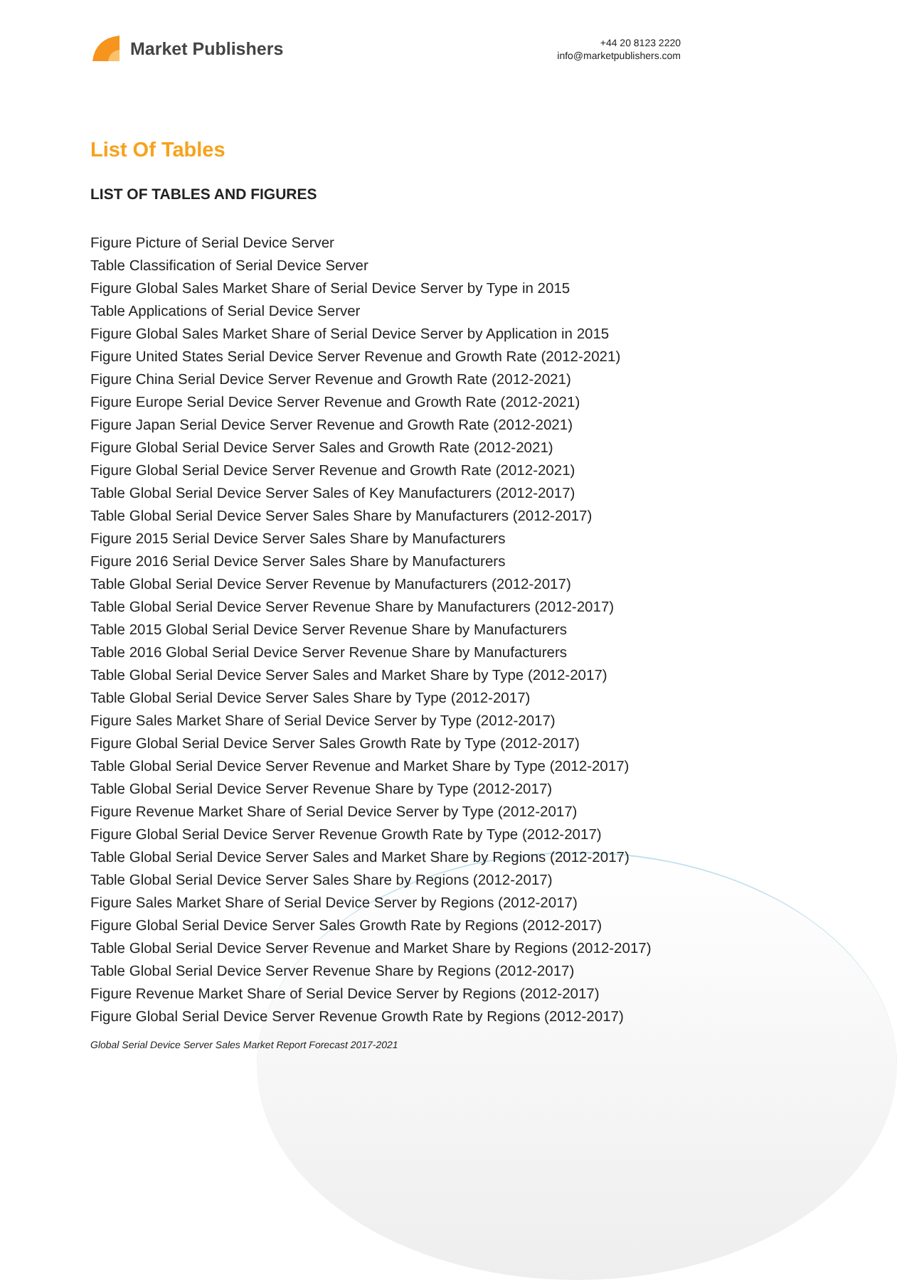Market Publishers
+44 20 8123 2220
info@marketpublishers.com
List Of Tables
LIST OF TABLES AND FIGURES
Figure Picture of Serial Device Server
Table Classification of Serial Device Server
Figure Global Sales Market Share of Serial Device Server by Type in 2015
Table Applications of Serial Device Server
Figure Global Sales Market Share of Serial Device Server by Application in 2015
Figure United States Serial Device Server Revenue and Growth Rate (2012-2021)
Figure China Serial Device Server Revenue and Growth Rate (2012-2021)
Figure Europe Serial Device Server Revenue and Growth Rate (2012-2021)
Figure Japan Serial Device Server Revenue and Growth Rate (2012-2021)
Figure Global Serial Device Server Sales and Growth Rate (2012-2021)
Figure Global Serial Device Server Revenue and Growth Rate (2012-2021)
Table Global Serial Device Server Sales of Key Manufacturers (2012-2017)
Table Global Serial Device Server Sales Share by Manufacturers (2012-2017)
Figure 2015 Serial Device Server Sales Share by Manufacturers
Figure 2016 Serial Device Server Sales Share by Manufacturers
Table Global Serial Device Server Revenue by Manufacturers (2012-2017)
Table Global Serial Device Server Revenue Share by Manufacturers (2012-2017)
Table 2015 Global Serial Device Server Revenue Share by Manufacturers
Table 2016 Global Serial Device Server Revenue Share by Manufacturers
Table Global Serial Device Server Sales and Market Share by Type (2012-2017)
Table Global Serial Device Server Sales Share by Type (2012-2017)
Figure Sales Market Share of Serial Device Server by Type (2012-2017)
Figure Global Serial Device Server Sales Growth Rate by Type (2012-2017)
Table Global Serial Device Server Revenue and Market Share by Type (2012-2017)
Table Global Serial Device Server Revenue Share by Type (2012-2017)
Figure Revenue Market Share of Serial Device Server by Type (2012-2017)
Figure Global Serial Device Server Revenue Growth Rate by Type (2012-2017)
Table Global Serial Device Server Sales and Market Share by Regions (2012-2017)
Table Global Serial Device Server Sales Share by Regions (2012-2017)
Figure Sales Market Share of Serial Device Server by Regions (2012-2017)
Figure Global Serial Device Server Sales Growth Rate by Regions (2012-2017)
Table Global Serial Device Server Revenue and Market Share by Regions (2012-2017)
Table Global Serial Device Server Revenue Share by Regions (2012-2017)
Figure Revenue Market Share of Serial Device Server by Regions (2012-2017)
Figure Global Serial Device Server Revenue Growth Rate by Regions (2012-2017)
Global Serial Device Server Sales Market Report Forecast 2017-2021